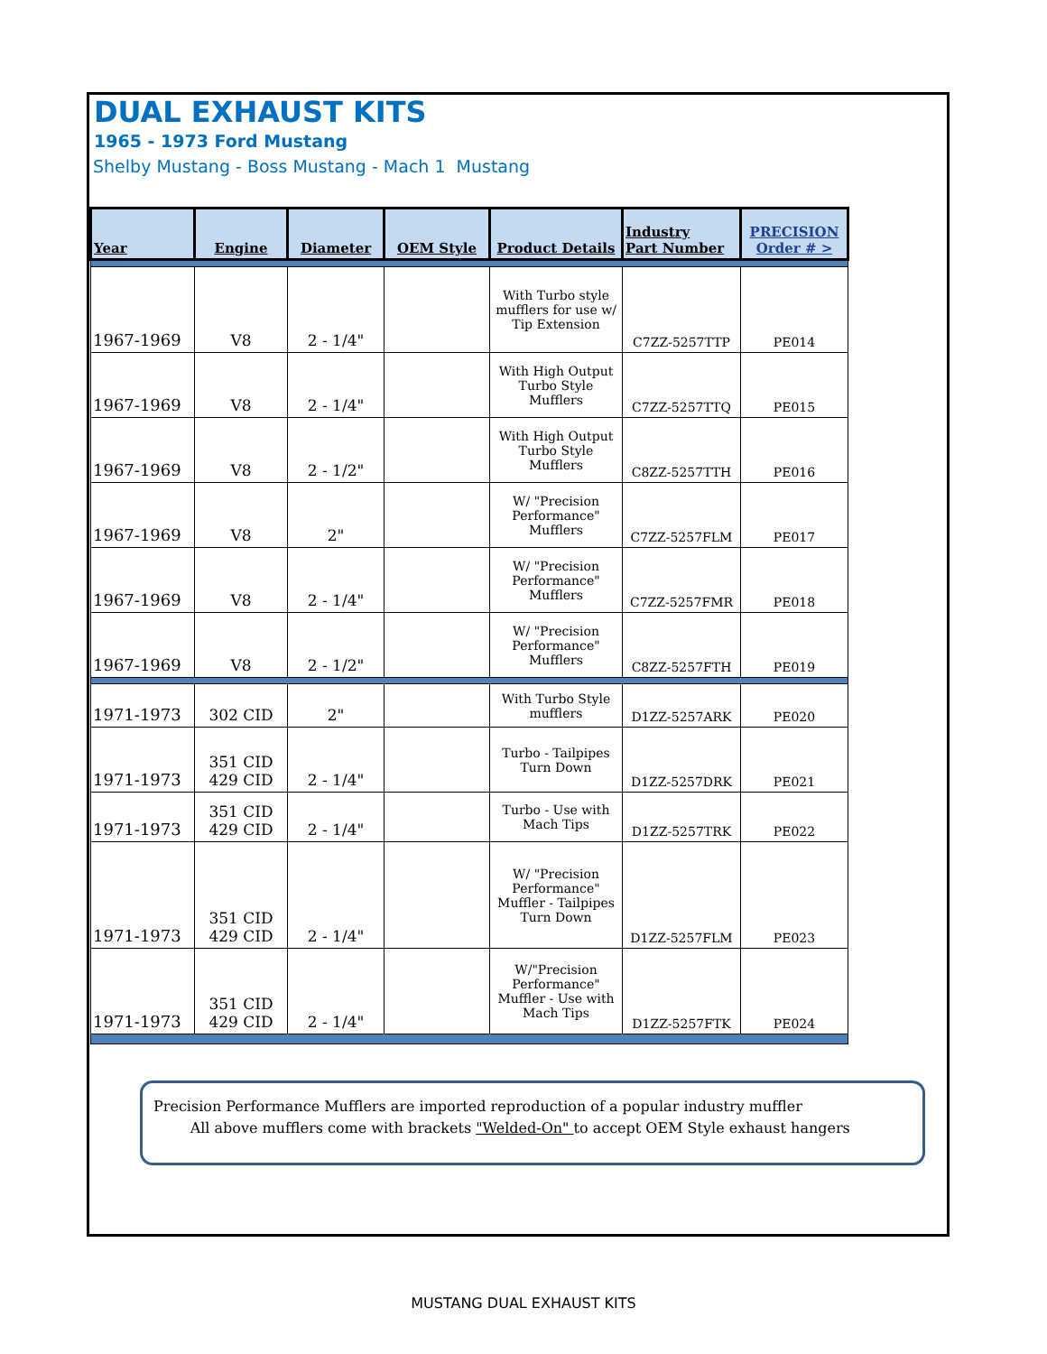DUAL EXHAUST KITS
1965 - 1973 Ford Mustang
Shelby Mustang - Boss Mustang - Mach 1 Mustang
| Year | Engine | Diameter | OEM Style | Product Details | Industry Part Number | PRECISION Order # > |
| --- | --- | --- | --- | --- | --- | --- |
| 1967-1969 | V8 | 2 - 1/4" | | With Turbo style mufflers for use w/ Tip Extension | C7ZZ-5257TTP | PE014 |
| 1967-1969 | V8 | 2 - 1/4" | | With High Output Turbo Style Mufflers | C7ZZ-5257TTQ | PE015 |
| 1967-1969 | V8 | 2 - 1/2" | | With High Output Turbo Style Mufflers | C8ZZ-5257TTH | PE016 |
| 1967-1969 | V8 | 2" | | W/ "Precision Performance" Mufflers | C7ZZ-5257FLM | PE017 |
| 1967-1969 | V8 | 2 - 1/4" | | W/ "Precision Performance" Mufflers | C7ZZ-5257FMR | PE018 |
| 1967-1969 | V8 | 2 - 1/2" | | W/ "Precision Performance" Mufflers | C8ZZ-5257FTH | PE019 |
| 1971-1973 | 302 CID | 2" | | With Turbo Style mufflers | D1ZZ-5257ARK | PE020 |
| 1971-1973 | 351 CID 429 CID | 2 - 1/4" | | Turbo - Tailpipes Turn Down | D1ZZ-5257DRK | PE021 |
| 1971-1973 | 351 CID 429 CID | 2 - 1/4" | | Turbo - Use with Mach Tips | D1ZZ-5257TRK | PE022 |
| 1971-1973 | 351 CID 429 CID | 2 - 1/4" | | W/ "Precision Performance" Muffler - Tailpipes Turn Down | D1ZZ-5257FLM | PE023 |
| 1971-1973 | 351 CID 429 CID | 2 - 1/4" | | W/"Precision Performance" Muffler - Use with Mach Tips | D1ZZ-5257FTK | PE024 |
Precision Performance Mufflers are imported reproduction of a popular industry muffler
All above mufflers come with brackets "Welded-On" to accept OEM Style exhaust hangers
MUSTANG DUAL EXHAUST KITS